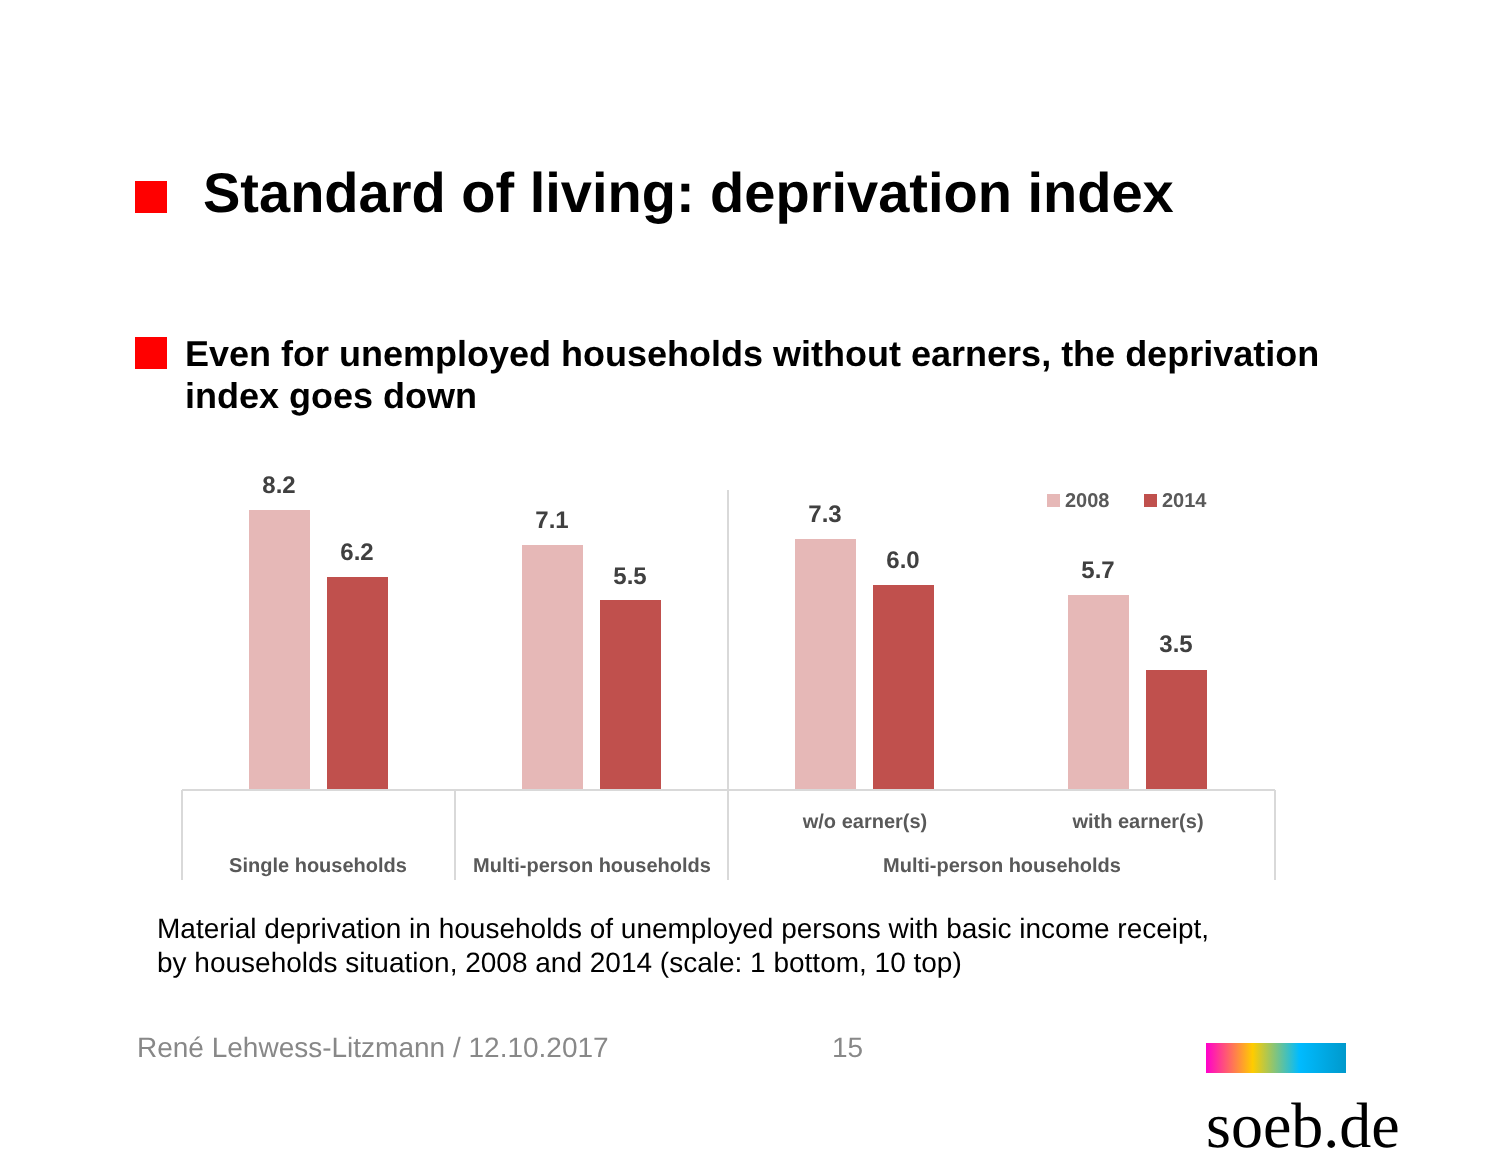Standard of living: deprivation index
Even for unemployed households without earners, the deprivation index goes down
8.2
6.2
7.1
5.5
7.3
6.0
5.7
3.5
w/o earner(s)
with earner(s)
Single households
Multi-person households
Multi-person households
2008
2014
Material deprivation in households of unemployed persons with basic income receipt,
by households situation, 2008 and 2014 (scale: 1 bottom, 10 top)
René Lehwess-Litzmann / 12.10.2017 15 soeb.de